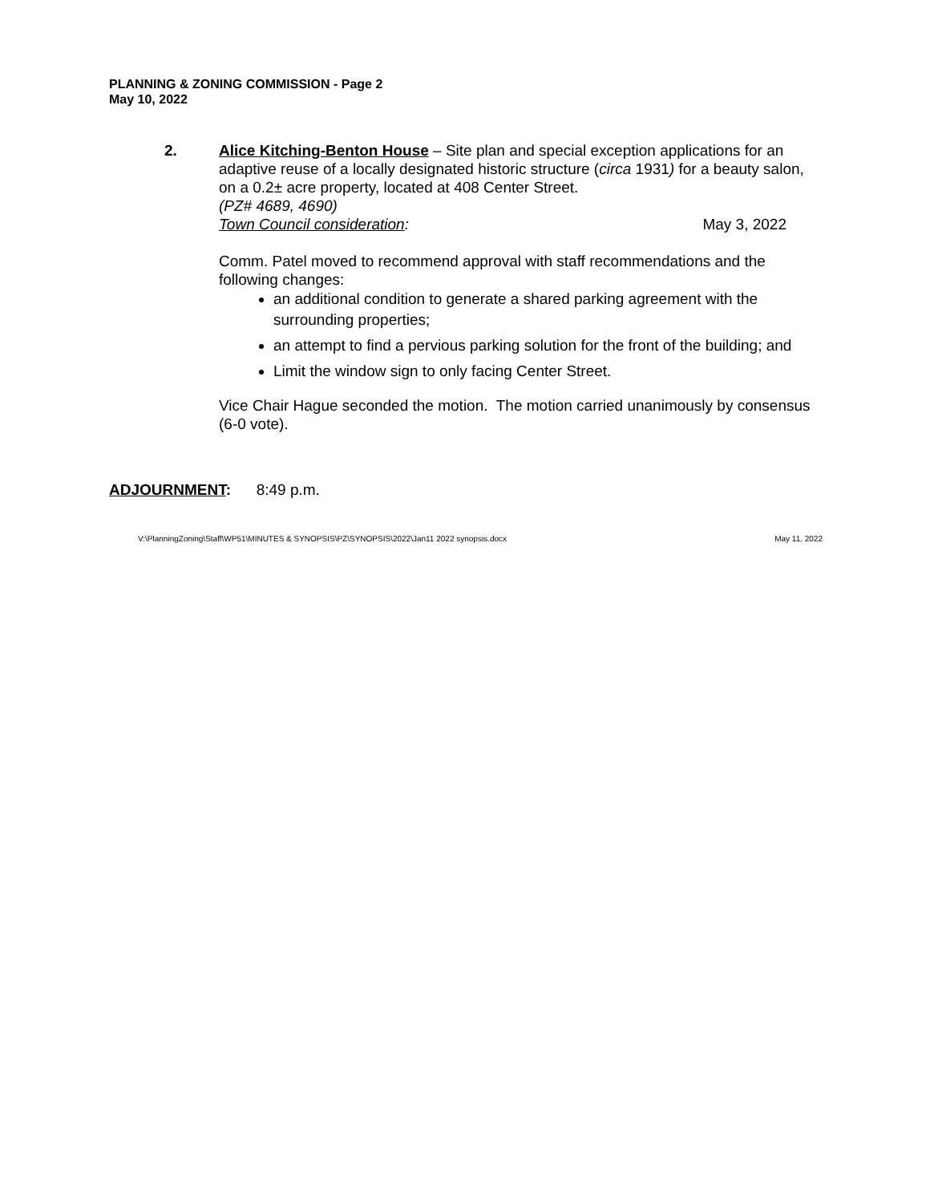PLANNING & ZONING COMMISSION - Page 2
May 10, 2022
2. Alice Kitching-Benton House – Site plan and special exception applications for an adaptive reuse of a locally designated historic structure (circa 1931) for a beauty salon, on a 0.2± acre property, located at 408 Center Street.
(PZ# 4689, 4690)
Town Council consideration: May 3, 2022
Comm. Patel moved to recommend approval with staff recommendations and the following changes:
an additional condition to generate a shared parking agreement with the surrounding properties;
an attempt to find a pervious parking solution for the front of the building; and
Limit the window sign to only facing Center Street.
Vice Chair Hague seconded the motion. The motion carried unanimously by consensus (6-0 vote).
ADJOURNMENT: 8:49 p.m.
V:\PlanningZoning\Staff\WP51\MINUTES & SYNOPSIS\PZ\SYNOPSIS\2022\Jan11 2022 synopsis.docx May 11, 2022